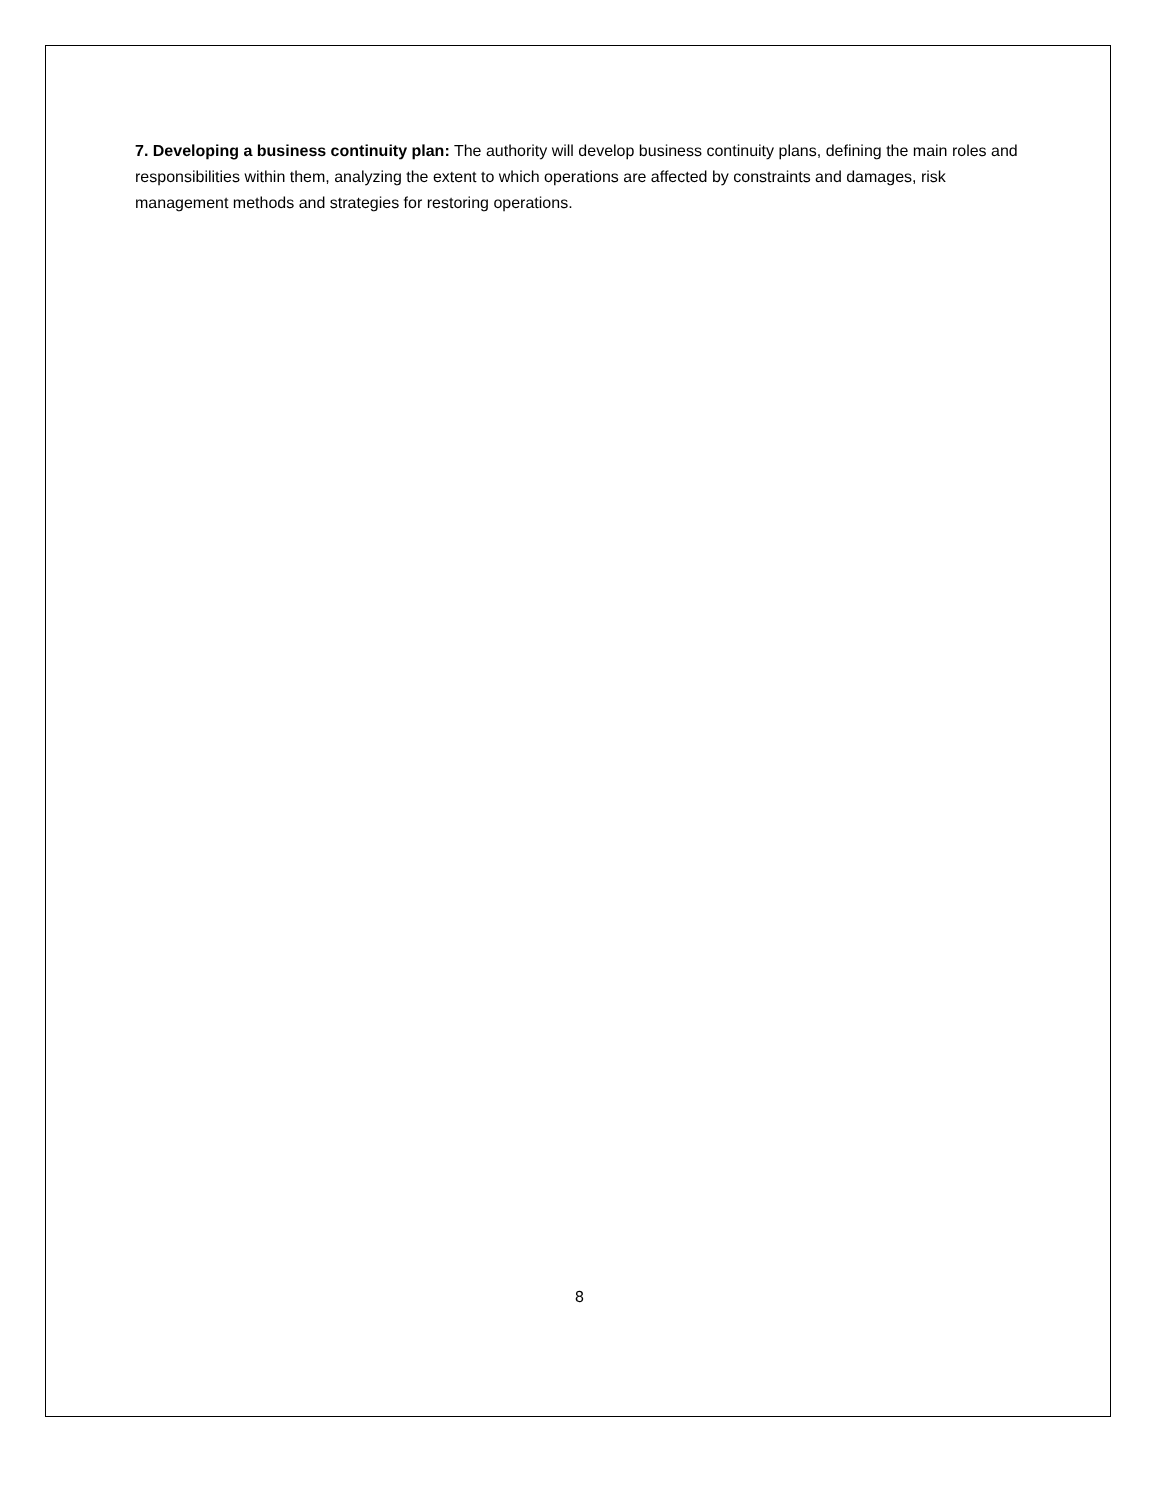7. Developing a business continuity plan: The authority will develop business continuity plans, defining the main roles and responsibilities within them, analyzing the extent to which operations are affected by constraints and damages, risk management methods and strategies for restoring operations.
8